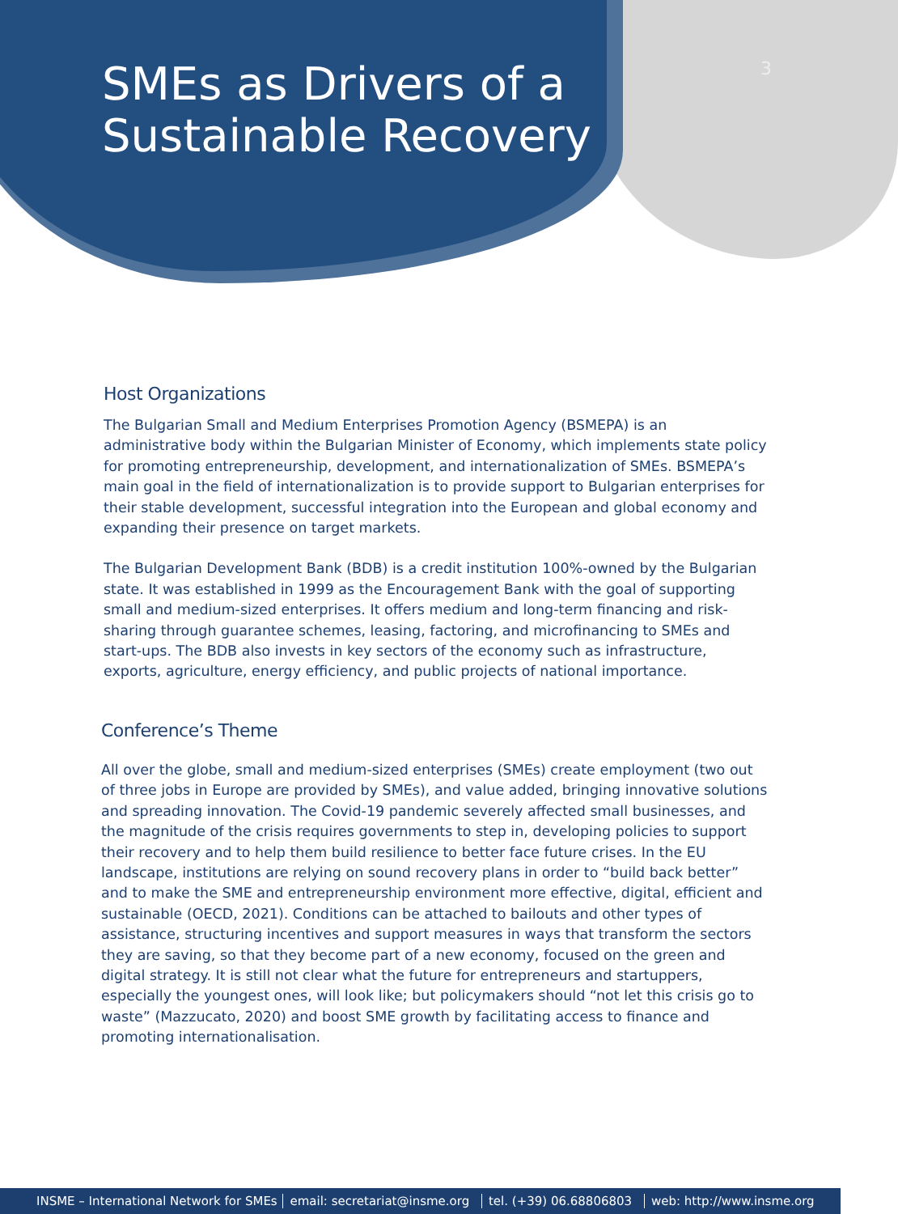3
SMEs as Drivers of a
Sustainable Recovery
Host Organizations
The Bulgarian Small and Medium Enterprises Promotion Agency (BSMEPA) is an administrative body within the Bulgarian Minister of Economy, which implements state policy for promoting entrepreneurship, development, and internationalization of SMEs. BSMEPA’s main goal in the field of internationalization is to provide support to Bulgarian enterprises for their stable development, successful integration into the European and global economy and expanding their presence on target markets.
The Bulgarian Development Bank (BDB) is a credit institution 100%-owned by the Bulgarian state. It was established in 1999 as the Encouragement Bank with the goal of supporting small and medium-sized enterprises. It offers medium and long-term financing and risk-sharing through guarantee schemes, leasing, factoring, and microfinancing to SMEs and start-ups. The BDB also invests in key sectors of the economy such as infrastructure, exports, agriculture, energy efficiency, and public projects of national importance.
Conference’s Theme
All over the globe, small and medium-sized enterprises (SMEs) create employment (two out of three jobs in Europe are provided by SMEs), and value added, bringing innovative solutions and spreading innovation. The Covid-19 pandemic severely affected small businesses, and the magnitude of the crisis requires governments to step in, developing policies to support their recovery and to help them build resilience to better face future crises. In the EU landscape, institutions are relying on sound recovery plans in order to “build back better” and to make the SME and entrepreneurship environment more effective, digital, efficient and sustainable (OECD, 2021). Conditions can be attached to bailouts and other types of assistance, structuring incentives and support measures in ways that transform the sectors they are saving, so that they become part of a new economy, focused on the green and digital strategy. It is still not clear what the future for entrepreneurs and startuppers, especially the youngest ones, will look like; but policymakers should “not let this crisis go to waste” (Mazzucato, 2020) and boost SME growth by facilitating access to finance and promoting internationalisation.
INSME – International Network for SMEs email: secretariat@insme.org tel. (+39) 06.68806803 web: http://www.insme.org